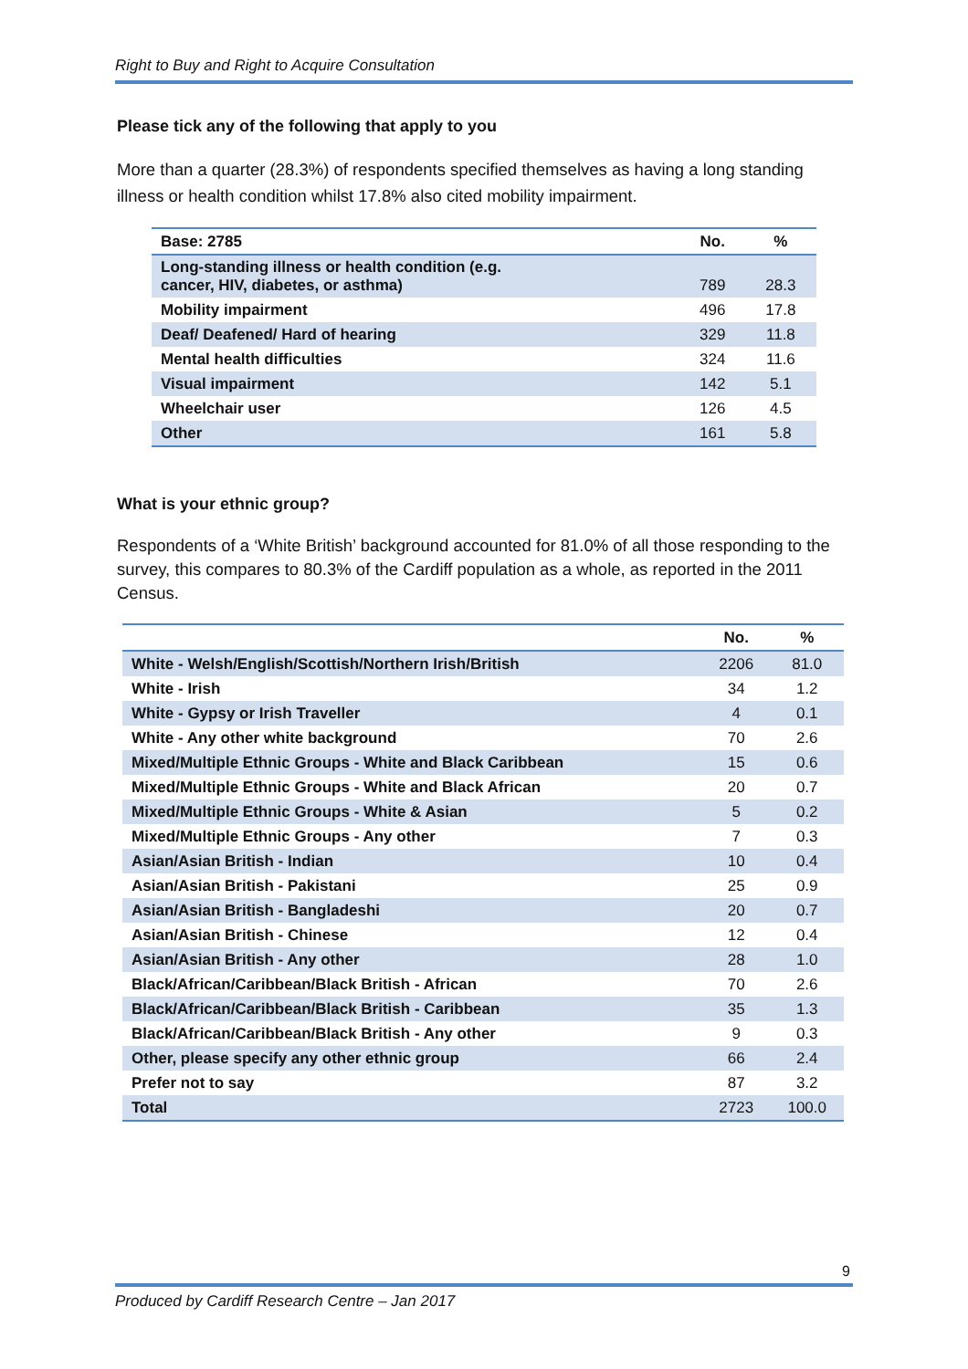Right to Buy and Right to Acquire Consultation
Please tick any of the following that apply to you
More than a quarter (28.3%) of respondents specified themselves as having a long standing illness or health condition whilst 17.8% also cited mobility impairment.
| Base: 2785 | No. | % |
| --- | --- | --- |
| Long-standing illness or health condition (e.g. cancer, HIV, diabetes, or asthma) | 789 | 28.3 |
| Mobility impairment | 496 | 17.8 |
| Deaf/ Deafened/ Hard of hearing | 329 | 11.8 |
| Mental health difficulties | 324 | 11.6 |
| Visual impairment | 142 | 5.1 |
| Wheelchair user | 126 | 4.5 |
| Other | 161 | 5.8 |
What is your ethnic group?
Respondents of a ‘White British’ background accounted for 81.0% of all those responding to the survey, this compares to 80.3% of the Cardiff population as a whole, as reported in the 2011 Census.
| | No. | % |
| --- | --- | --- |
| White - Welsh/English/Scottish/Northern Irish/British | 2206 | 81.0 |
| White - Irish | 34 | 1.2 |
| White - Gypsy or Irish Traveller | 4 | 0.1 |
| White - Any other white background | 70 | 2.6 |
| Mixed/Multiple Ethnic Groups - White and Black Caribbean | 15 | 0.6 |
| Mixed/Multiple Ethnic Groups - White and Black African | 20 | 0.7 |
| Mixed/Multiple Ethnic Groups - White & Asian | 5 | 0.2 |
| Mixed/Multiple Ethnic Groups - Any other | 7 | 0.3 |
| Asian/Asian British - Indian | 10 | 0.4 |
| Asian/Asian British - Pakistani | 25 | 0.9 |
| Asian/Asian British - Bangladeshi | 20 | 0.7 |
| Asian/Asian British - Chinese | 12 | 0.4 |
| Asian/Asian British - Any other | 28 | 1.0 |
| Black/African/Caribbean/Black British - African | 70 | 2.6 |
| Black/African/Caribbean/Black British - Caribbean | 35 | 1.3 |
| Black/African/Caribbean/Black British - Any other | 9 | 0.3 |
| Other, please specify any other ethnic group | 66 | 2.4 |
| Prefer not to say | 87 | 3.2 |
| Total | 2723 | 100.0 |
9
Produced by Cardiff Research Centre – Jan 2017